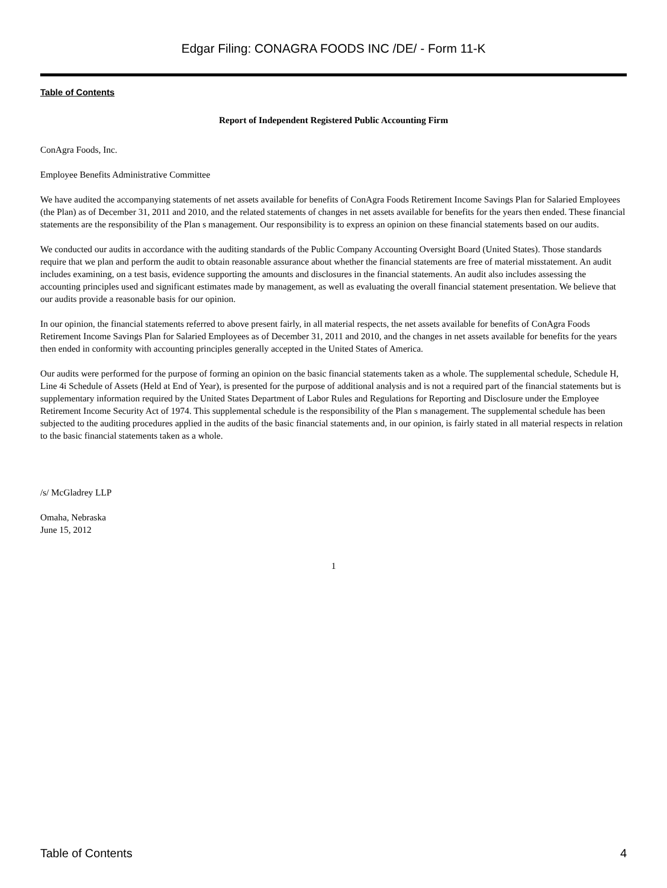Edgar Filing: CONAGRA FOODS INC /DE/ - Form 11-K
Table of Contents
Report of Independent Registered Public Accounting Firm
ConAgra Foods, Inc.
Employee Benefits Administrative Committee
We have audited the accompanying statements of net assets available for benefits of ConAgra Foods Retirement Income Savings Plan for Salaried Employees (the Plan) as of December 31, 2011 and 2010, and the related statements of changes in net assets available for benefits for the years then ended. These financial statements are the responsibility of the Plan s management. Our responsibility is to express an opinion on these financial statements based on our audits.
We conducted our audits in accordance with the auditing standards of the Public Company Accounting Oversight Board (United States). Those standards require that we plan and perform the audit to obtain reasonable assurance about whether the financial statements are free of material misstatement. An audit includes examining, on a test basis, evidence supporting the amounts and disclosures in the financial statements. An audit also includes assessing the accounting principles used and significant estimates made by management, as well as evaluating the overall financial statement presentation. We believe that our audits provide a reasonable basis for our opinion.
In our opinion, the financial statements referred to above present fairly, in all material respects, the net assets available for benefits of ConAgra Foods Retirement Income Savings Plan for Salaried Employees as of December 31, 2011 and 2010, and the changes in net assets available for benefits for the years then ended in conformity with accounting principles generally accepted in the United States of America.
Our audits were performed for the purpose of forming an opinion on the basic financial statements taken as a whole. The supplemental schedule, Schedule H, Line 4i Schedule of Assets (Held at End of Year), is presented for the purpose of additional analysis and is not a required part of the financial statements but is supplementary information required by the United States Department of Labor Rules and Regulations for Reporting and Disclosure under the Employee Retirement Income Security Act of 1974. This supplemental schedule is the responsibility of the Plan s management. The supplemental schedule has been subjected to the auditing procedures applied in the audits of the basic financial statements and, in our opinion, is fairly stated in all material respects in relation to the basic financial statements taken as a whole.
/s/ McGladrey LLP
Omaha, Nebraska
June 15, 2012
1
Table of Contents 4